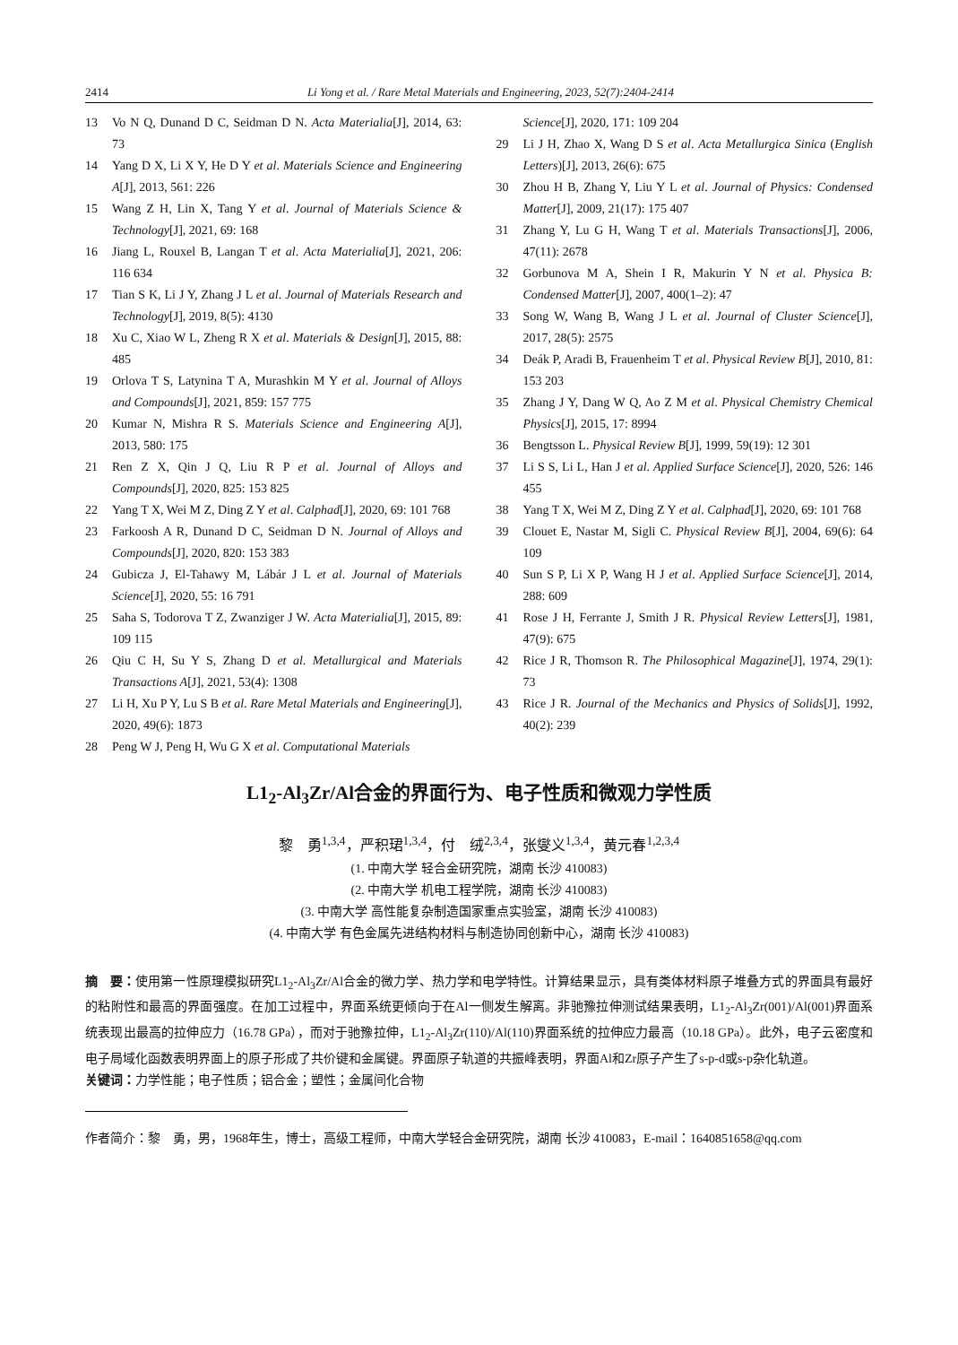2414 Li Yong et al. / Rare Metal Materials and Engineering, 2023, 52(7):2404-2414
13 Vo N Q, Dunand D C, Seidman D N. Acta Materialia[J], 2014, 63: 73
14 Yang D X, Li X Y, He D Y et al. Materials Science and Engineering A[J], 2013, 561: 226
15 Wang Z H, Lin X, Tang Y et al. Journal of Materials Science & Technology[J], 2021, 69: 168
16 Jiang L, Rouxel B, Langan T et al. Acta Materialia[J], 2021, 206: 116 634
17 Tian S K, Li J Y, Zhang J L et al. Journal of Materials Research and Technology[J], 2019, 8(5): 4130
18 Xu C, Xiao W L, Zheng R X et al. Materials & Design[J], 2015, 88: 485
19 Orlova T S, Latynina T A, Murashkin M Y et al. Journal of Alloys and Compounds[J], 2021, 859: 157 775
20 Kumar N, Mishra R S. Materials Science and Engineering A[J], 2013, 580: 175
21 Ren Z X, Qin J Q, Liu R P et al. Journal of Alloys and Compounds[J], 2020, 825: 153 825
22 Yang T X, Wei M Z, Ding Z Y et al. Calphad[J], 2020, 69: 101 768
23 Farkoosh A R, Dunand D C, Seidman D N. Journal of Alloys and Compounds[J], 2020, 820: 153 383
24 Gubicza J, El-Tahawy M, Lábár J L et al. Journal of Materials Science[J], 2020, 55: 16 791
25 Saha S, Todorova T Z, Zwanziger J W. Acta Materialia[J], 2015, 89: 109 115
26 Qiu C H, Su Y S, Zhang D et al. Metallurgical and Materials Transactions A[J], 2021, 53(4): 1308
27 Li H, Xu P Y, Lu S B et al. Rare Metal Materials and Engineering[J], 2020, 49(6): 1873
28 Peng W J, Peng H, Wu G X et al. Computational Materials
Science[J], 2020, 171: 109 204
29 Li J H, Zhao X, Wang D S et al. Acta Metallurgica Sinica (English Letters)[J], 2013, 26(6): 675
30 Zhou H B, Zhang Y, Liu Y L et al. Journal of Physics: Condensed Matter[J], 2009, 21(17): 175 407
31 Zhang Y, Lu G H, Wang T et al. Materials Transactions[J], 2006, 47(11): 2678
32 Gorbunova M A, Shein I R, Makurin Y N et al. Physica B: Condensed Matter[J], 2007, 400(1–2): 47
33 Song W, Wang B, Wang J L et al. Journal of Cluster Science[J], 2017, 28(5): 2575
34 Deák P, Aradi B, Frauenheim T et al. Physical Review B[J], 2010, 81: 153 203
35 Zhang J Y, Dang W Q, Ao Z M et al. Physical Chemistry Chemical Physics[J], 2015, 17: 8994
36 Bengtsson L. Physical Review B[J], 1999, 59(19): 12 301
37 Li S S, Li L, Han J et al. Applied Surface Science[J], 2020, 526: 146 455
38 Yang T X, Wei M Z, Ding Z Y et al. Calphad[J], 2020, 69: 101 768
39 Clouet E, Nastar M, Sigli C. Physical Review B[J], 2004, 69(6): 64 109
40 Sun S P, Li X P, Wang H J et al. Applied Surface Science[J], 2014, 288: 609
41 Rose J H, Ferrante J, Smith J R. Physical Review Letters[J], 1981, 47(9): 675
42 Rice J R, Thomson R. The Philosophical Magazine[J], 1974, 29(1): 73
43 Rice J R. Journal of the Mechanics and Physics of Solids[J], 1992, 40(2): 239
L1<sub>2</sub>-Al<sub>3</sub>Zr/Al合金的界面行为、电子性质和微观力学性质
黎　勇<sup>1,3,4</sup>，严积珺<sup>1,3,4</sup>，付　绒<sup>2,3,4</sup>，张燮义<sup>1,3,4</sup>，黄元春<sup>1,2,3,4</sup>
(1. 中南大学 轻合金研究院，湖南 长沙 410083)
(2. 中南大学 机电工程学院，湖南 长沙 410083)
(3. 中南大学 高性能复杂制造国家重点实验室，湖南 长沙 410083)
(4. 中南大学 有色金属先进结构材料与制造协同创新中心，湖南 长沙 410083)
摘　要：使用第一性原理模拟研究L1<sub>2</sub>-Al<sub>3</sub>Zr/Al合金的微力学、热力学和电学特性。计算结果显示，具有类体材料原子堆叠方式的界面具有最好的粘附性和最高的界面强度。在加工过程中，界面系统更倾向于在Al一侧发生解离。非驰豫拉伸测试结果表明，L1<sub>2</sub>-Al<sub>3</sub>Zr(001)/Al(001)界面系统表现出最高的拉伸应力（16.78 GPa），而对于驰豫拉伸，L1<sub>2</sub>-Al<sub>3</sub>Zr(110)/Al(110)界面系统的拉伸应力最高（10.18 GPa）。此外，电子云密度和电子局域化函数表明界面上的原子形成了共价键和金属键。界面原子轨道的共振峰表明，界面Al和Zr原子产生了s-p-d或s-p杂化轨道。
关键词：力学性能；电子性质；铝合金；塑性；金属间化合物
作者简介：黎　勇，男，1968年生，博士，高级工程师，中南大学轻合金研究院，湖南 长沙 410083，E-mail：1640851658@qq.com